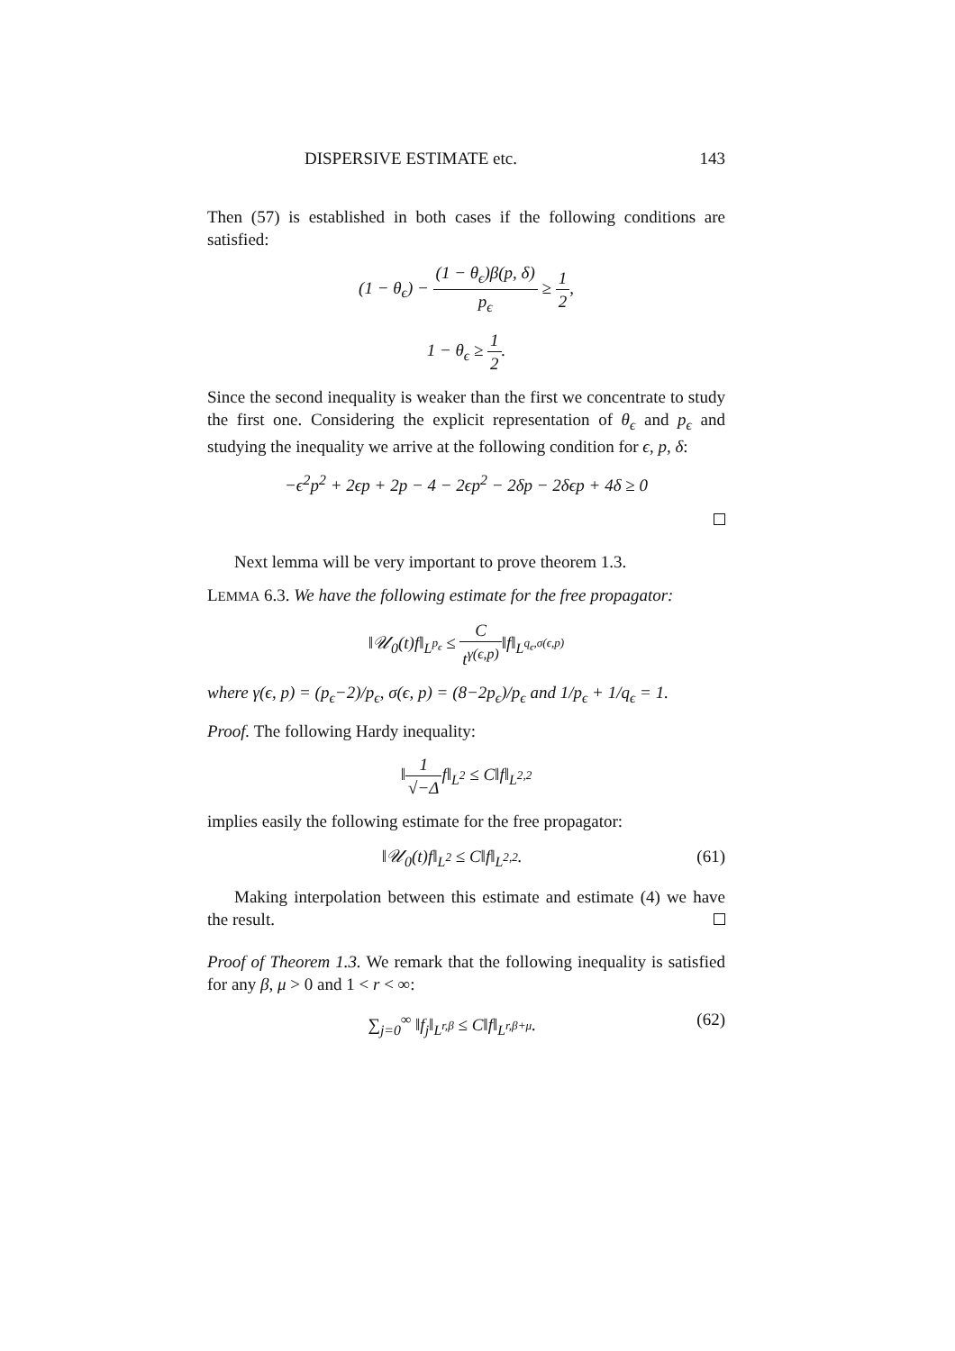DISPERSIVE ESTIMATE etc. 143
Then (57) is established in both cases if the following conditions are satisfied:
(1 − θ<sub>ϵ</sub>) − (1 − θ<sub>ϵ</sub>)β(p, δ) p<sub>ϵ</sub> ≥ 1 2,
1 − θ<sub>ϵ</sub> ≥ 1 2.
Since the second inequality is weaker than the first we concentrate to study the first one. Considering the explicit representation of θ<sub>ϵ</sub> and p<sub>ϵ</sub> and studying the inequality we arrive at the following condition for ϵ, p, δ:
−ϵ<sup>2</sup>p<sup>2</sup> + 2ϵp + 2p − 4 − 2ϵp<sup>2</sup> − 2δp − 2δϵp + 4δ ≥ 0
Next lemma will be very important to prove theorem 1.3.
LEMMA 6.3. We have the following estimate for the free propagator:
‖𝒰<sub>0</sub>(t)f‖<sub>L<sup>p<sub>ϵ</sub></sup></sub> ≤ C t<sup>γ(ϵ,p)</sup>‖f‖<sub>L<sup>q<sub>ϵ</sub>,σ(ϵ,p)</sup></sub>
where γ(ϵ, p) = (p<sub>ϵ</sub>−2)/p<sub>ϵ</sub>, σ(ϵ, p) = (8−2p<sub>ϵ</sub>)/p<sub>ϵ</sub> and 1/p<sub>ϵ</sub> + 1/q<sub>ϵ</sub> = 1.
Proof. The following Hardy inequality:
‖1 √−Δf‖<sub>L<sup>2</sup></sub> ≤ C‖f‖<sub>L<sup>2,2</sup></sub>
implies easily the following estimate for the free propagator:
‖𝒰<sub>0</sub>(t)f‖<sub>L<sup>2</sup></sub> ≤ C‖f‖<sub>L<sup>2,2</sup></sub>. (61)
Making interpolation between this estimate and estimate (4) we have the result.
Proof of Theorem 1.3. We remark that the following inequality is satisfied for any β, μ > 0 and 1 < r < ∞:
∑<sub>j=0</sub><sup>∞</sup> ‖f<sub>j</sub>‖<sub>L<sup>r,β</sup></sub> ≤ C‖f‖<sub>L<sup>r,β+μ</sup></sub>. (62)